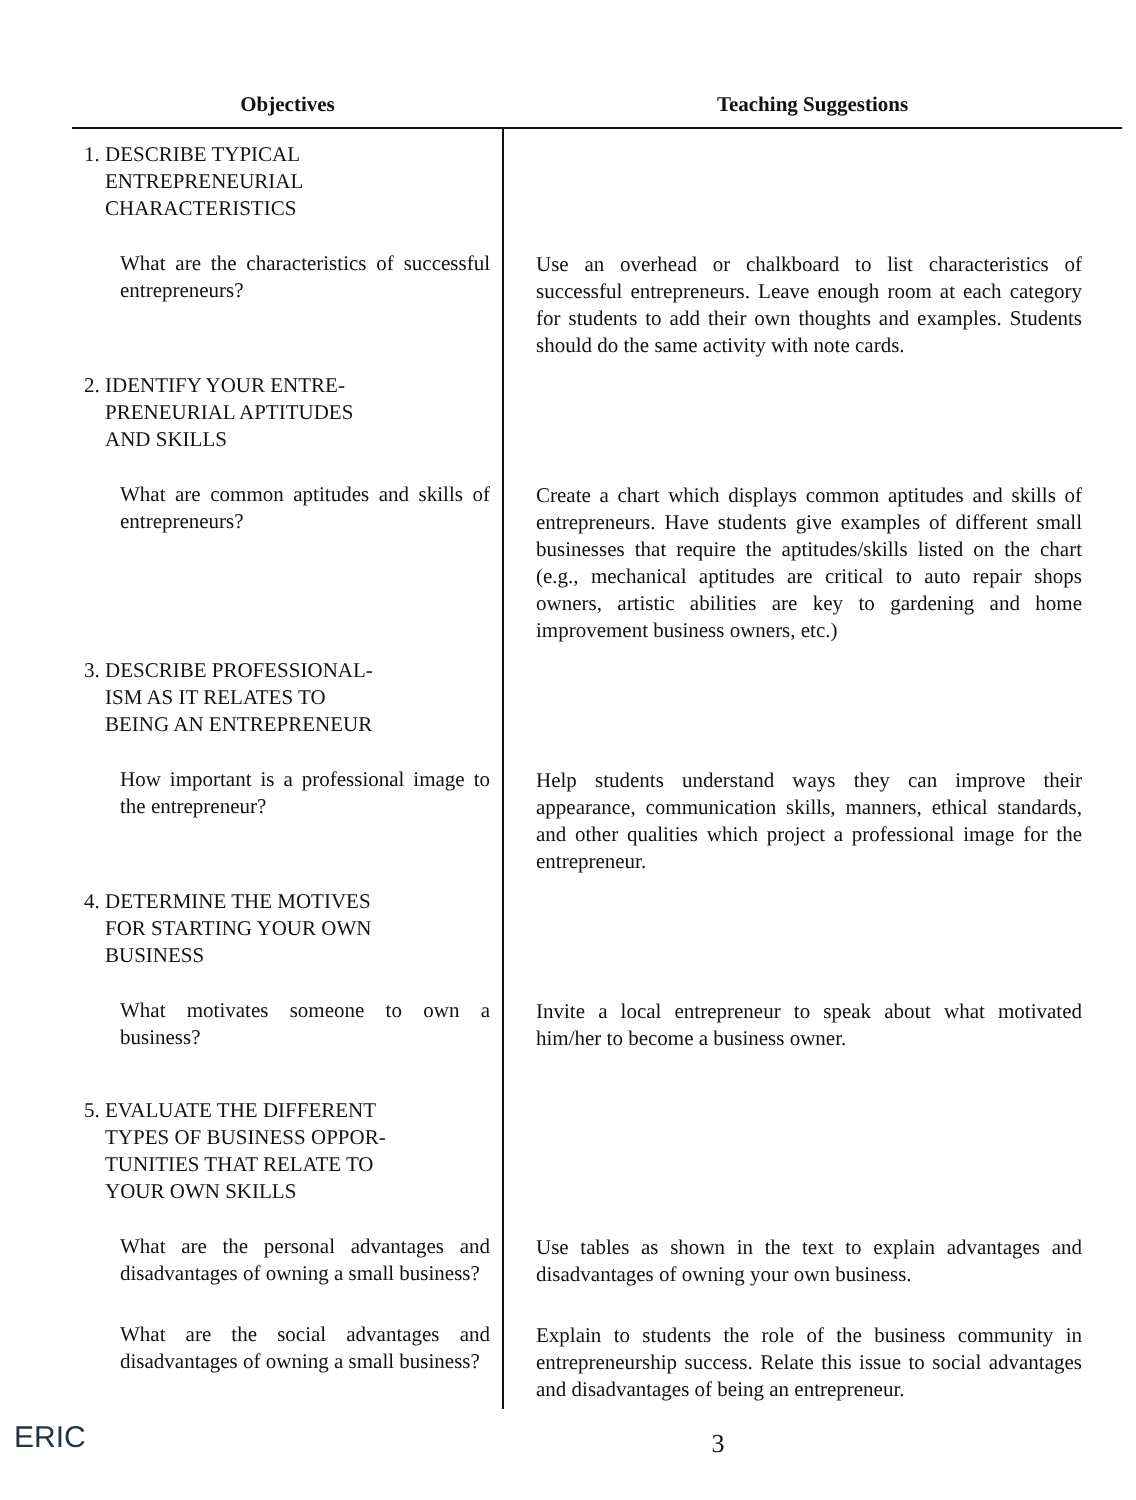| Objectives | Teaching Suggestions |
| --- | --- |
| 1. DESCRIBE TYPICAL ENTREPRENEURIAL CHARACTERISTICS | |
| What are the characteristics of successful entrepreneurs? | Use an overhead or chalkboard to list characteristics of successful entrepreneurs. Leave enough room at each category for students to add their own thoughts and examples. Students should do the same activity with note cards. |
| 2. IDENTIFY YOUR ENTRE- PRENEURIAL APTITUDES AND SKILLS | |
| What are common aptitudes and skills of entrepreneurs? | Create a chart which displays common aptitudes and skills of entrepreneurs. Have students give examples of different small businesses that require the aptitudes/skills listed on the chart (e.g., mechanical aptitudes are critical to auto repair shops owners, artistic abilities are key to gardening and home improvement business owners, etc.) |
| 3. DESCRIBE PROFESSIONAL- ISM AS IT RELATES TO BEING AN ENTREPRENEUR | |
| How important is a professional image to the entrepreneur? | Help students understand ways they can improve their appearance, communication skills, manners, ethical standards, and other qualities which project a professional image for the entrepreneur. |
| 4. DETERMINE THE MOTIVES FOR STARTING YOUR OWN BUSINESS | |
| What motivates someone to own a business? | Invite a local entrepreneur to speak about what motivated him/her to become a business owner. |
| 5. EVALUATE THE DIFFERENT TYPES OF BUSINESS OPPOR- TUNITIES THAT RELATE TO YOUR OWN SKILLS | |
| What are the personal advantages and disadvantages of owning a small business? | Use tables as shown in the text to explain advantages and disadvantages of owning your own business. |
| What are the social advantages and disadvantages of owning a small business? | Explain to students the role of the business community in entrepreneurship success. Relate this issue to social advantages and disadvantages of being an entrepreneur. |
3
ERIC